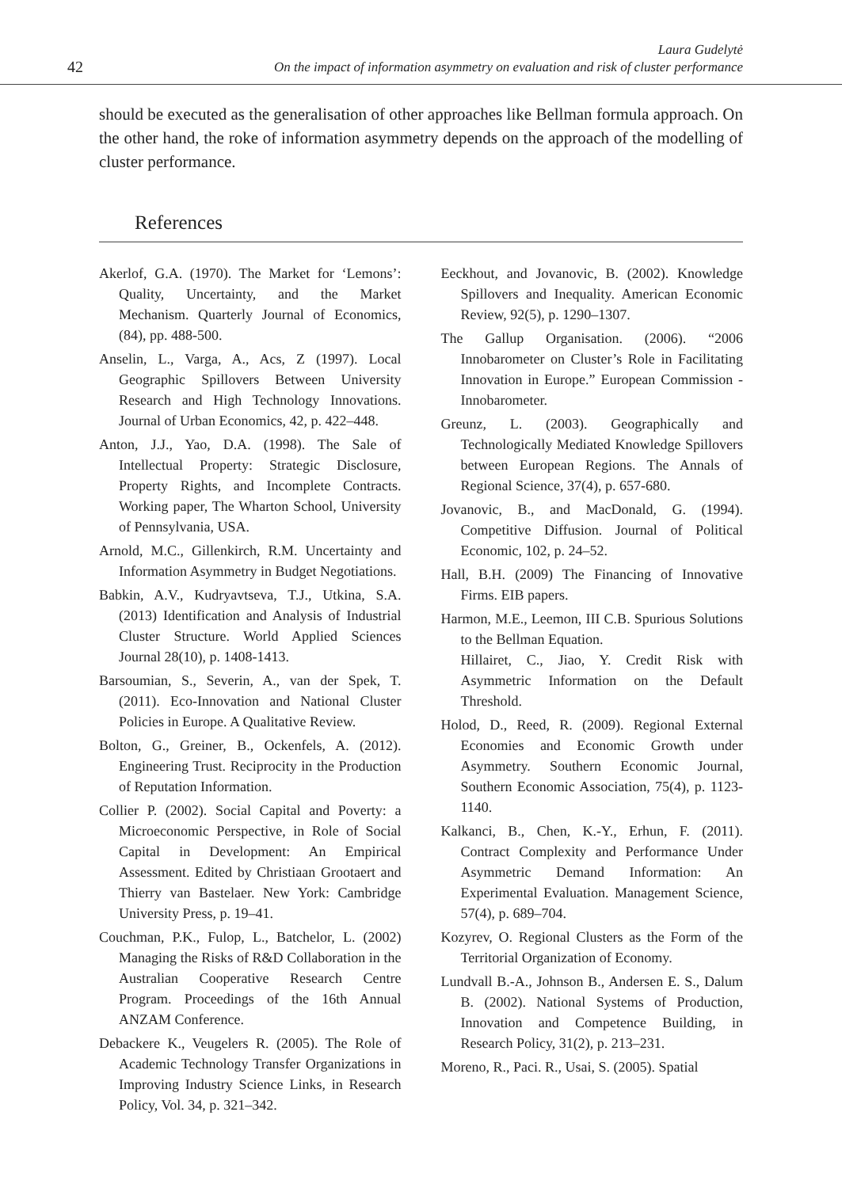42
Laura Gudelytė
On the impact of information asymmetry on evaluation and risk of cluster performance
should be executed as the generalisation of other approaches like Bellman formula approach. On the other hand, the roke of information asymmetry depends on the approach of the modelling of cluster performance.
References
Akerlof, G.A. (1970). The Market for ‘Lemons’: Quality, Uncertainty, and the Market Mechanism. Quarterly Journal of Economics, (84), pp. 488-500.
Anselin, L., Varga, A., Acs, Z (1997). Local Geographic Spillovers Between University Research and High Technology Innovations. Journal of Urban Economics, 42, p. 422–448.
Anton, J.J., Yao, D.A. (1998). The Sale of Intellectual Property: Strategic Disclosure, Property Rights, and Incomplete Contracts. Working paper, The Wharton School, University of Pennsylvania, USA.
Arnold, M.C., Gillenkirch, R.M. Uncertainty and Information Asymmetry in Budget Negotiations.
Babkin, A.V., Kudryavtseva, T.J., Utkina, S.A. (2013) Identification and Analysis of Industrial Cluster Structure. World Applied Sciences Journal 28(10), p. 1408-1413.
Barsoumian, S., Severin, A., van der Spek, T. (2011). Eco-Innovation and National Cluster Policies in Europe. A Qualitative Review.
Bolton, G., Greiner, B., Ockenfels, A. (2012). Engineering Trust. Reciprocity in the Production of Reputation Information.
Collier P. (2002). Social Capital and Poverty: a Microeconomic Perspective, in Role of Social Capital in Development: An Empirical Assessment. Edited by Christiaan Grootaert and Thierry van Bastelaer. New York: Cambridge University Press, p. 19–41.
Couchman, P.K., Fulop, L., Batchelor, L. (2002) Managing the Risks of R&D Collaboration in the Australian Cooperative Research Centre Program. Proceedings of the 16th Annual ANZAM Conference.
Debackere K., Veugelers R. (2005). The Role of Academic Technology Transfer Organizations in Improving Industry Science Links, in Research Policy, Vol. 34, p. 321–342.
Eeckhout, and Jovanovic, B. (2002). Knowledge Spillovers and Inequality. American Economic Review, 92(5), p. 1290–1307.
The Gallup Organisation. (2006). “2006 Innobarometer on Cluster’s Role in Facilitating Innovation in Europe.” European Commission - Innobarometer.
Greunz, L. (2003). Geographically and Technologically Mediated Knowledge Spillovers between European Regions. The Annals of Regional Science, 37(4), p. 657-680.
Jovanovic, B., and MacDonald, G. (1994). Competitive Diffusion. Journal of Political Economic, 102, p. 24–52.
Hall, B.H. (2009) The Financing of Innovative Firms. EIB papers.
Harmon, M.E., Leemon, III C.B. Spurious Solutions to the Bellman Equation.
Hillairet, C., Jiao, Y. Credit Risk with Asymmetric Information on the Default Threshold.
Holod, D., Reed, R. (2009). Regional External Economies and Economic Growth under Asymmetry. Southern Economic Journal, Southern Economic Association, 75(4), p. 1123-1140.
Kalkanci, B., Chen, K.-Y., Erhun, F. (2011). Contract Complexity and Performance Under Asymmetric Demand Information: An Experimental Evaluation. Management Science, 57(4), p. 689–704.
Kozyrev, O. Regional Clusters as the Form of the Territorial Organization of Economy.
Lundvall B.-A., Johnson B., Andersen E. S., Dalum B. (2002). National Systems of Production, Innovation and Competence Building, in Research Policy, 31(2), p. 213–231.
Moreno, R., Paci. R., Usai, S. (2005). Spatial